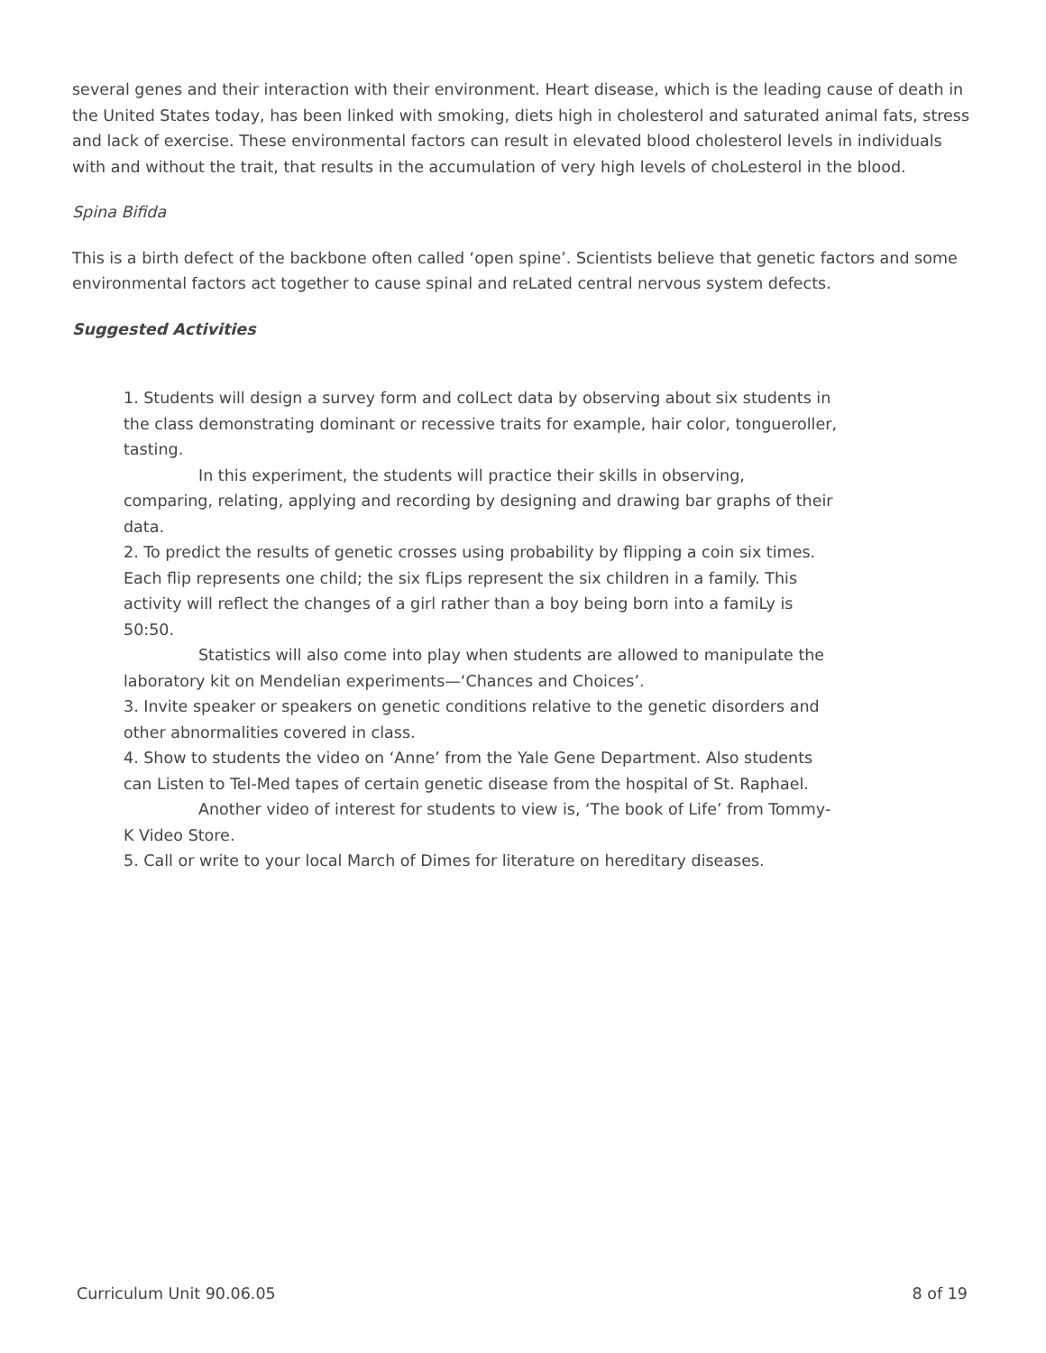several genes and their interaction with their environment. Heart disease, which is the leading cause of death in the United States today, has been linked with smoking, diets high in cholesterol and saturated animal fats, stress and lack of exercise. These environmental factors can result in elevated blood cholesterol levels in individuals with and without the trait, that results in the accumulation of very high levels of choLesterol in the blood.
Spina Bifida
This is a birth defect of the backbone often called ‘open spine’. Scientists believe that genetic factors and some environmental factors act together to cause spinal and reLated central nervous system defects.
Suggested Activities
1. Students will design a survey form and colLect data by observing about six students in the class demonstrating dominant or recessive traits for example, hair color, tongueroller, tasting.
In this experiment, the students will practice their skills in observing, comparing, relating, applying and recording by designing and drawing bar graphs of their data.
2. To predict the results of genetic crosses using probability by flipping a coin six times. Each flip represents one child; the six fLips represent the six children in a family. This activity will reflect the changes of a girl rather than a boy being born into a famiLy is 50:50.
Statistics will also come into play when students are allowed to manipulate the laboratory kit on Mendelian experiments—‘Chances and Choices’.
3. Invite speaker or speakers on genetic conditions relative to the genetic disorders and other abnormalities covered in class.
4. Show to students the video on ‘Anne’ from the Yale Gene Department. Also students can Listen to Tel-Med tapes of certain genetic disease from the hospital of St. Raphael.
Another video of interest for students to view is, ‘The book of Life’ from Tommy-K Video Store.
5. Call or write to your local March of Dimes for literature on hereditary diseases.
Curriculum Unit 90.06.05 8 of 19